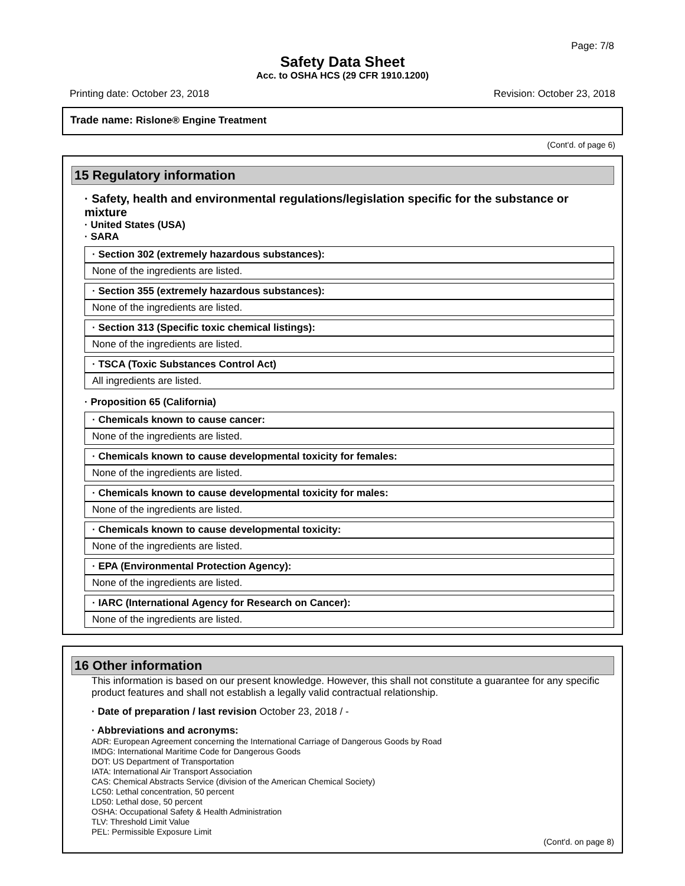Page: 7/8
Safety Data Sheet
Acc. to OSHA HCS (29 CFR 1910.1200)
Printing date: October 23, 2018 Revision: October 23, 2018
Trade name: Rislone® Engine Treatment
(Cont'd. of page 6)
15 Regulatory information
· Safety, health and environmental regulations/legislation specific for the substance or mixture
· United States (USA)
· SARA
· Section 302 (extremely hazardous substances):
None of the ingredients are listed.
· Section 355 (extremely hazardous substances):
None of the ingredients are listed.
· Section 313 (Specific toxic chemical listings):
None of the ingredients are listed.
· TSCA (Toxic Substances Control Act)
All ingredients are listed.
· Proposition 65 (California)
· Chemicals known to cause cancer:
None of the ingredients are listed.
· Chemicals known to cause developmental toxicity for females:
None of the ingredients are listed.
· Chemicals known to cause developmental toxicity for males:
None of the ingredients are listed.
· Chemicals known to cause developmental toxicity:
None of the ingredients are listed.
· EPA (Environmental Protection Agency):
None of the ingredients are listed.
· IARC (International Agency for Research on Cancer):
None of the ingredients are listed.
16 Other information
This information is based on our present knowledge. However, this shall not constitute a guarantee for any specific product features and shall not establish a legally valid contractual relationship.
· Date of preparation / last revision October 23, 2018 / -
· Abbreviations and acronyms:
ADR: European Agreement concerning the International Carriage of Dangerous Goods by Road
IMDG: International Maritime Code for Dangerous Goods
DOT: US Department of Transportation
IATA: International Air Transport Association
CAS: Chemical Abstracts Service (division of the American Chemical Society)
LC50: Lethal concentration, 50 percent
LD50: Lethal dose, 50 percent
OSHA: Occupational Safety & Health Administration
TLV: Threshold Limit Value
PEL: Permissible Exposure Limit
(Cont'd. on page 8)